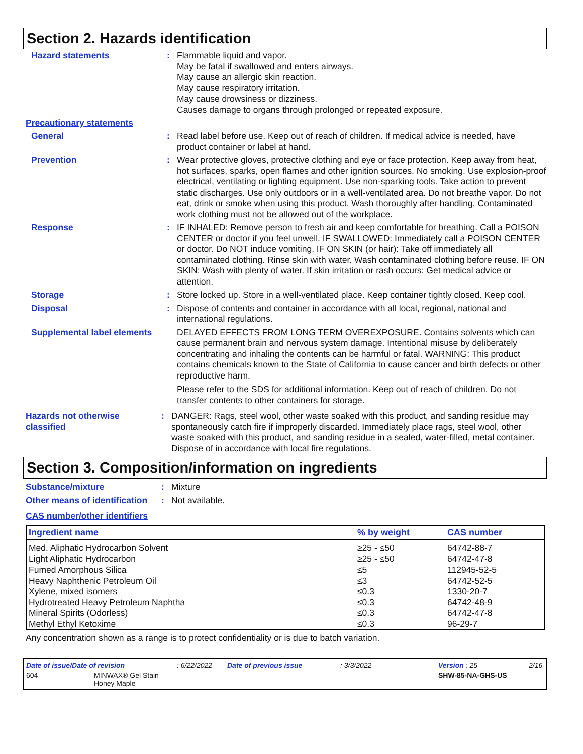Section 2. Hazards identification
Hazard statements : Flammable liquid and vapor.
May be fatal if swallowed and enters airways.
May cause an allergic skin reaction.
May cause respiratory irritation.
May cause drowsiness or dizziness.
Causes damage to organs through prolonged or repeated exposure.
Precautionary statements
General : Read label before use. Keep out of reach of children. If medical advice is needed, have product container or label at hand.
Prevention : Wear protective gloves, protective clothing and eye or face protection. Keep away from heat, hot surfaces, sparks, open flames and other ignition sources. No smoking. Use explosion-proof electrical, ventilating or lighting equipment. Use non-sparking tools. Take action to prevent static discharges. Use only outdoors or in a well-ventilated area. Do not breathe vapor. Do not eat, drink or smoke when using this product. Wash thoroughly after handling. Contaminated work clothing must not be allowed out of the workplace.
Response : IF INHALED: Remove person to fresh air and keep comfortable for breathing. Call a POISON CENTER or doctor if you feel unwell. IF SWALLOWED: Immediately call a POISON CENTER or doctor. Do NOT induce vomiting. IF ON SKIN (or hair): Take off immediately all contaminated clothing. Rinse skin with water. Wash contaminated clothing before reuse. IF ON SKIN: Wash with plenty of water. If skin irritation or rash occurs: Get medical advice or attention.
Storage : Store locked up. Store in a well-ventilated place. Keep container tightly closed. Keep cool.
Disposal : Dispose of contents and container in accordance with all local, regional, national and international regulations.
Supplemental label elements
DELAYED EFFECTS FROM LONG TERM OVEREXPOSURE. Contains solvents which can cause permanent brain and nervous system damage. Intentional misuse by deliberately concentrating and inhaling the contents can be harmful or fatal. WARNING: This product contains chemicals known to the State of California to cause cancer and birth defects or other reproductive harm.
Please refer to the SDS for additional information. Keep out of reach of children. Do not transfer contents to other containers for storage.
Hazards not otherwise classified
: DANGER: Rags, steel wool, other waste soaked with this product, and sanding residue may spontaneously catch fire if improperly discarded. Immediately place rags, steel wool, other waste soaked with this product, and sanding residue in a sealed, water-filled, metal container. Dispose of in accordance with local fire regulations.
Section 3. Composition/information on ingredients
Substance/mixture : Mixture
Other means of identification
: Not available.
CAS number/other identifiers
| Ingredient name | % by weight | CAS number |
| --- | --- | --- |
| Med. Aliphatic Hydrocarbon Solvent | ≥25 - ≤50 | 64742-88-7 |
| Light Aliphatic Hydrocarbon | ≥25 - ≤50 | 64742-47-8 |
| Fumed Amorphous Silica | ≤5 | 112945-52-5 |
| Heavy Naphthenic Petroleum Oil | ≤3 | 64742-52-5 |
| Xylene, mixed isomers | ≤0.3 | 1330-20-7 |
| Hydrotreated Heavy Petroleum Naphtha | ≤0.3 | 64742-48-9 |
| Mineral Spirits (Odorless) | ≤0.3 | 64742-47-8 |
| Methyl Ethyl Ketoxime | ≤0.3 | 96-29-7 |
Any concentration shown as a range is to protect confidentiality or is due to batch variation.
Date of issue/Date of revision: 6/22/2022 Date of previous issue: 3/3/2022 Version : 25 2/16
604 MINWAX® Gel Stain
Honey Maple SHW-85-NA-GHS-US